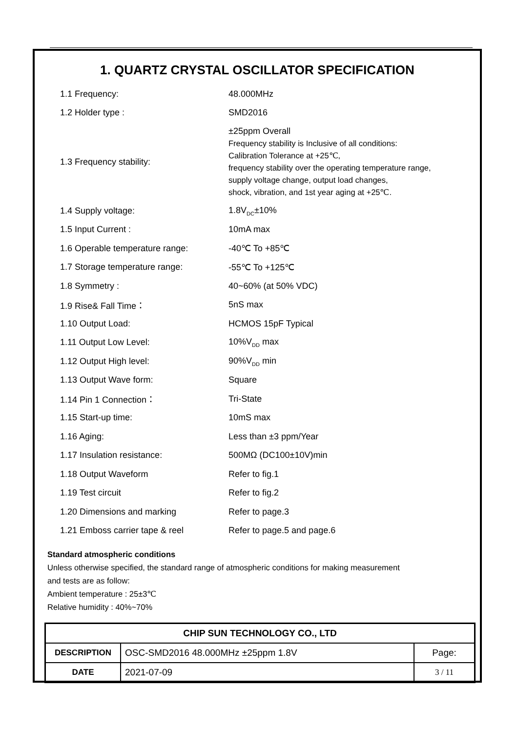1. QUARTZ CRYSTAL OSCILLATOR SPECIFICATION
| 1.1 Frequency: | 48.000MHz |
| 1.2 Holder type : | SMD2016 |
| 1.3 Frequency stability: | ±25ppm Overall Frequency stability is Inclusive of all conditions: Calibration Tolerance at +25℃, frequency stability over the operating temperature range, supply voltage change, output load changes, shock, vibration, and 1st year aging at +25℃. |
| 1.4 Supply voltage: | 1.8V<sub>DC</sub>±10% |
| 1.5 Input Current : | 10mA max |
| 1.6 Operable temperature range: | -40℃ To +85℃ |
| 1.7 Storage temperature range: | -55℃ To +125℃ |
| 1.8 Symmetry : | 40~60% (at 50% VDC) |
| 1.9 Rise& Fall Time： | 5nS max |
| 1.10 Output Load: | HCMOS 15pF Typical |
| 1.11 Output Low Level: | 10%V<sub>DD</sub> max |
| 1.12 Output High level: | 90%V<sub>DD</sub> min |
| 1.13 Output Wave form: | Square |
| 1.14 Pin 1 Connection： | Tri-State |
| 1.15 Start-up time: | 10mS max |
| 1.16 Aging: | Less than ±3 ppm/Year |
| 1.17 Insulation resistance: | 500MΩ (DC100±10V)min |
| 1.18 Output Waveform | Refer to fig.1 |
| 1.19 Test circuit | Refer to fig.2 |
| 1.20 Dimensions and marking | Refer to page.3 |
| 1.21 Emboss carrier tape & reel | Refer to page.5 and page.6 |
Standard atmospheric conditions
Unless otherwise specified, the standard range of atmospheric conditions for making measurement
and tests are as follow:
Ambient temperature : 25±3℃
Relative humidity : 40%~70%
| CHIP SUN TECHNOLOGY CO., LTD | | |
| --- | --- | --- |
| DESCRIPTION | OSC-SMD2016 48.000MHz ±25ppm 1.8V | Page: |
| DATE | 2021-07-09 | 3 / 11 |